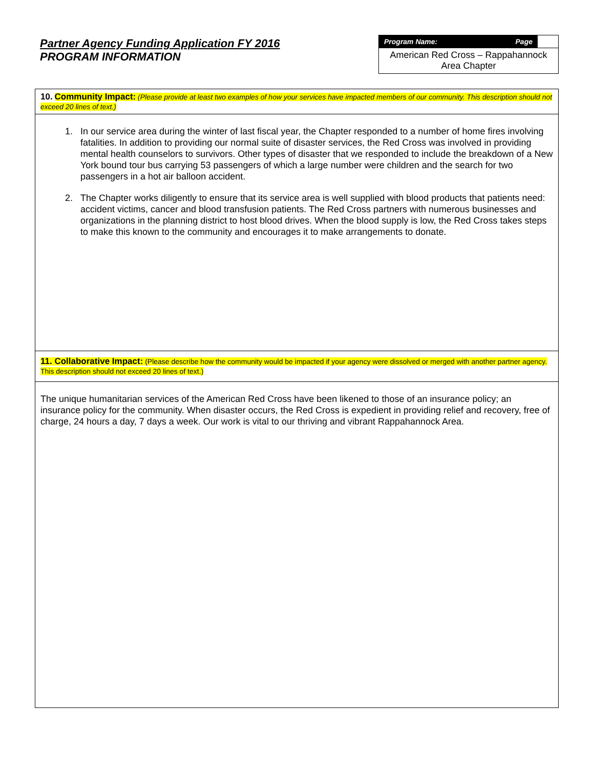Partner Agency Funding Application FY 2016
PROGRAM INFORMATION
Program Name: Page
American Red Cross – Rappahannock Area Chapter
10. Community Impact: (Please provide at least two examples of how your services have impacted members of our community. This description should not exceed 20 lines of text.)
1. In our service area during the winter of last fiscal year, the Chapter responded to a number of home fires involving fatalities. In addition to providing our normal suite of disaster services, the Red Cross was involved in providing mental health counselors to survivors. Other types of disaster that we responded to include the breakdown of a New York bound tour bus carrying 53 passengers of which a large number were children and the search for two passengers in a hot air balloon accident.
2. The Chapter works diligently to ensure that its service area is well supplied with blood products that patients need: accident victims, cancer and blood transfusion patients. The Red Cross partners with numerous businesses and organizations in the planning district to host blood drives. When the blood supply is low, the Red Cross takes steps to make this known to the community and encourages it to make arrangements to donate.
11. Collaborative Impact: (Please describe how the community would be impacted if your agency were dissolved or merged with another partner agency. This description should not exceed 20 lines of text.)
The unique humanitarian services of the American Red Cross have been likened to those of an insurance policy; an insurance policy for the community. When disaster occurs, the Red Cross is expedient in providing relief and recovery, free of charge, 24 hours a day, 7 days a week. Our work is vital to our thriving and vibrant Rappahannock Area.